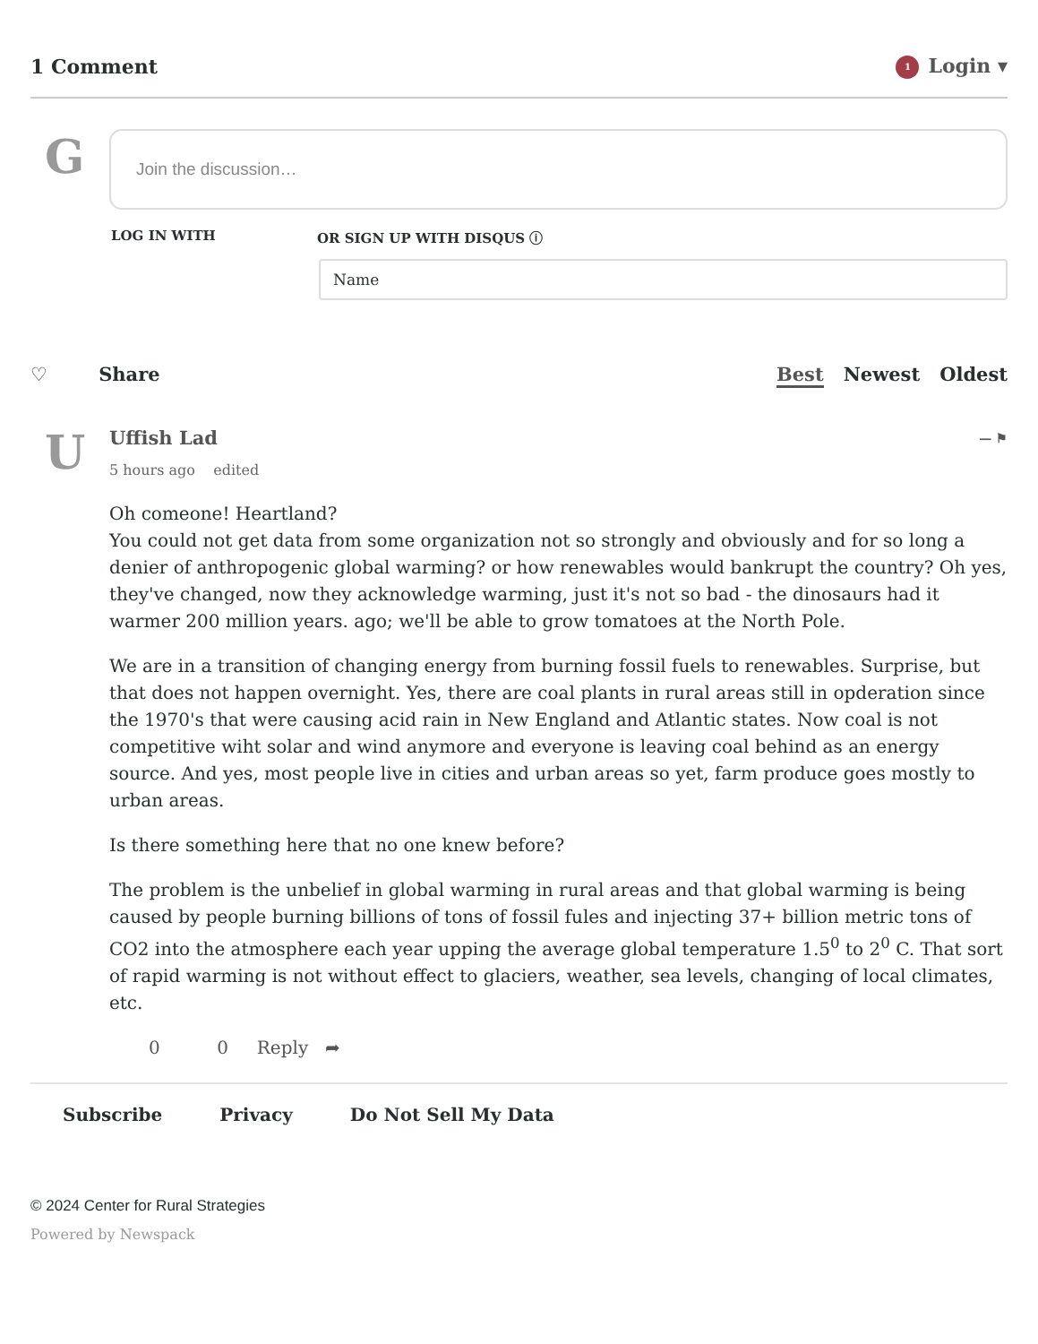1 Comment
1 Login ▾
G
Join the discussion…
LOG IN WITH OR SIGN UP WITH DISQUS ⓘ
Name
♡ Share Best Newest Oldest
U
Uffish Lad — ⚑
5 hours ago edited
Oh comeone! Heartland?
You could not get data from some organization not so strongly and obviously and for so long a denier of anthropogenic global warming? or how renewables would bankrupt the country? Oh yes, they've changed, now they acknowledge warming, just it's not so bad - the dinosaurs had it warmer 200 million years. ago; we'll be able to grow tomatoes at the North Pole.
We are in a transition of changing energy from burning fossil fuels to renewables. Surprise, but that does not happen overnight. Yes, there are coal plants in rural areas still in opderation since the 1970's that were causing acid rain in New England and Atlantic states. Now coal is not competitive wiht solar and wind anymore and everyone is leaving coal behind as an energy source. And yes, most people live in cities and urban areas so yet, farm produce goes mostly to urban areas.
Is there something here that no one knew before?
The problem is the unbelief in global warming in rural areas and that global warming is being caused by people burning billions of tons of fossil fules and injecting 37+ billion metric tons of CO2 into the atmosphere each year upping the average global temperature 1.5<sup>0</sup> to 2<sup>0</sup> C. That sort of rapid warming is not without effect to glaciers, weather, sea levels, changing of local climates, etc.
0 0 Reply ➦
Subscribe Privacy Do Not Sell My Data
© 2024 Center for Rural Strategies
Powered by Newspack